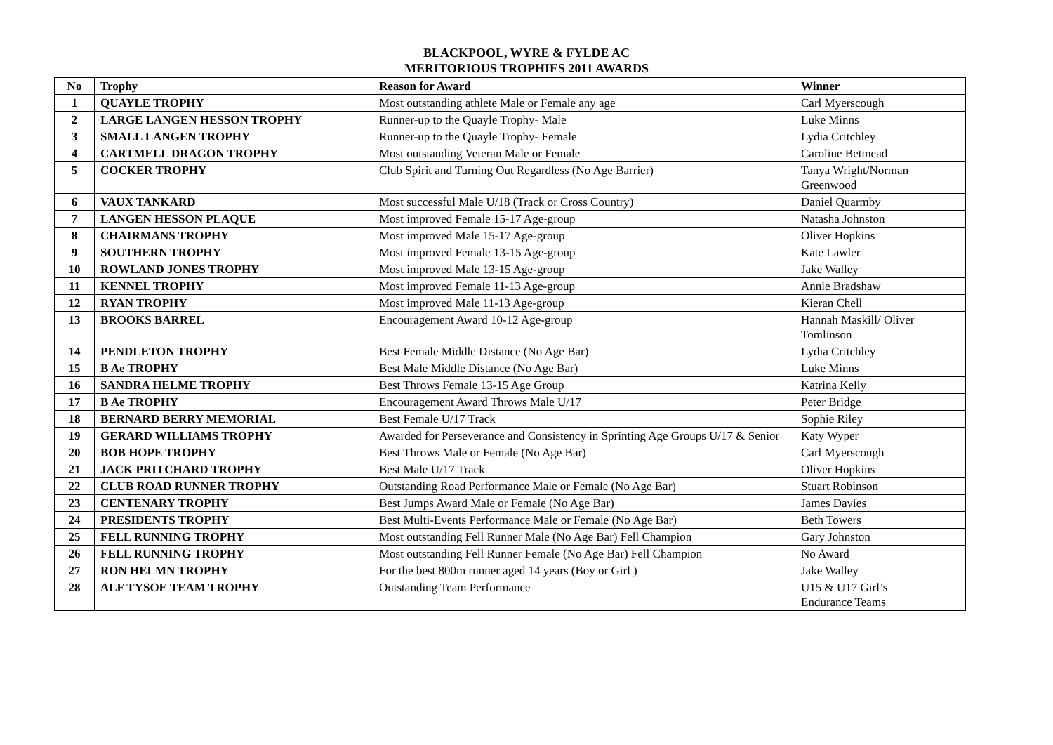BLACKPOOL, WYRE & FYLDE AC
MERITORIOUS TROPHIES 2011 AWARDS
| No | Trophy | Reason for Award | Winner |
| --- | --- | --- | --- |
| 1 | QUAYLE TROPHY | Most outstanding athlete Male or Female any age | Carl Myerscough |
| 2 | LARGE LANGEN HESSON TROPHY | Runner-up to the Quayle Trophy- Male | Luke Minns |
| 3 | SMALL LANGEN TROPHY | Runner-up to the Quayle Trophy- Female | Lydia Critchley |
| 4 | CARTMELL DRAGON TROPHY | Most outstanding Veteran Male or Female | Caroline Betmead |
| 5 | COCKER TROPHY | Club Spirit and Turning Out Regardless (No Age Barrier) | Tanya Wright/Norman Greenwood |
| 6 | VAUX TANKARD | Most successful Male U/18 (Track or Cross Country) | Daniel Quarmby |
| 7 | LANGEN HESSON PLAQUE | Most improved Female 15-17 Age-group | Natasha Johnston |
| 8 | CHAIRMANS TROPHY | Most improved Male 15-17 Age-group | Oliver Hopkins |
| 9 | SOUTHERN TROPHY | Most improved Female 13-15 Age-group | Kate Lawler |
| 10 | ROWLAND JONES TROPHY | Most improved Male 13-15 Age-group | Jake Walley |
| 11 | KENNEL TROPHY | Most improved Female 11-13 Age-group | Annie Bradshaw |
| 12 | RYAN TROPHY | Most improved Male 11-13 Age-group | Kieran Chell |
| 13 | BROOKS BARREL | Encouragement Award 10-12 Age-group | Hannah Maskill/ Oliver Tomlinson |
| 14 | PENDLETON TROPHY | Best Female Middle Distance (No Age Bar) | Lydia Critchley |
| 15 | B Ae TROPHY | Best Male Middle Distance (No Age Bar) | Luke Minns |
| 16 | SANDRA HELME TROPHY | Best Throws Female 13-15 Age Group | Katrina Kelly |
| 17 | B Ae TROPHY | Encouragement Award Throws Male U/17 | Peter Bridge |
| 18 | BERNARD BERRY MEMORIAL | Best Female U/17 Track | Sophie Riley |
| 19 | GERARD WILLIAMS TROPHY | Awarded for Perseverance and Consistency in Sprinting Age Groups U/17 & Senior | Katy Wyper |
| 20 | BOB HOPE TROPHY | Best Throws Male or Female (No Age Bar) | Carl Myerscough |
| 21 | JACK PRITCHARD TROPHY | Best Male U/17 Track | Oliver Hopkins |
| 22 | CLUB ROAD RUNNER TROPHY | Outstanding Road Performance Male or Female (No Age Bar) | Stuart Robinson |
| 23 | CENTENARY TROPHY | Best Jumps Award Male or Female (No Age Bar) | James Davies |
| 24 | PRESIDENTS TROPHY | Best Multi-Events Performance Male or Female (No Age Bar) | Beth Towers |
| 25 | FELL RUNNING TROPHY | Most outstanding Fell Runner Male (No Age Bar) Fell Champion | Gary Johnston |
| 26 | FELL RUNNING TROPHY | Most outstanding Fell Runner Female (No Age Bar) Fell Champion | No Award |
| 27 | RON HELMN TROPHY | For the best 800m runner aged 14 years (Boy or Girl ) | Jake Walley |
| 28 | ALF TYSOE TEAM TROPHY | Outstanding Team Performance | U15 & U17 Girl’s Endurance Teams |